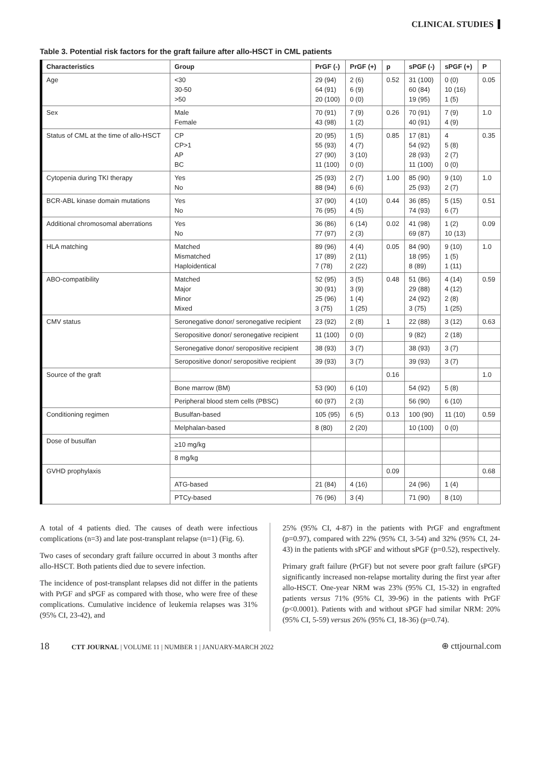CLINICAL STUDIES
Table 3. Potential risk factors for the graft failure after allo-HSCT in CML patients
| Characteristics | Group | PrGF (-) | PrGF (+) | p | sPGF (-) | sPGF (+) | P |
| --- | --- | --- | --- | --- | --- | --- | --- |
| Age | <30 30-50 >50 | 29 (94) 64 (91) 20 (100) | 2 (6) 6 (9) 0 (0) | 0.52 | 31 (100) 60 (84) 19 (95) | 0 (0) 10 (16) 1 (5) | 0.05 |
| Sex | Male Female | 70 (91) 43 (98) | 7 (9) 1 (2) | 0.26 | 70 (91) 40 (91) | 7 (9) 4 (9) | 1.0 |
| Status of CML at the time of allo-HSCT | CP CP>1 AP BC | 20 (95) 55 (93) 27 (90) 11 (100) | 1 (5) 4 (7) 3 (10) 0 (0) | 0.85 | 17 (81) 54 (92) 28 (93) 11 (100) | 4 5 (8) 2 (7) 0 (0) | 0.35 |
| Cytopenia during TKI therapy | Yes No | 25 (93) 88 (94) | 2 (7) 6 (6) | 1.00 | 85 (90) 25 (93) | 9 (10) 2 (7) | 1.0 |
| BCR-ABL kinase domain mutations | Yes No | 37 (90) 76 (95) | 4 (10) 4 (5) | 0.44 | 36 (85) 74 (93) | 5 (15) 6 (7) | 0.51 |
| Additional chromosomal aberrations | Yes No | 36 (86) 77 (97) | 6 (14) 2 (3) | 0.02 | 41 (98) 69 (87) | 1 (2) 10 (13) | 0.09 |
| HLA matching | Matched Mismatched Haploidentical | 89 (96) 17 (89) 7 (78) | 4 (4) 2 (11) 2 (22) | 0.05 | 84 (90) 18 (95) 8 (89) | 9 (10) 1 (5) 1 (11) | 1.0 |
| ABO-compatibility | Matched Major Minor Mixed | 52 (95) 30 (91) 25 (96) 3 (75) | 3 (5) 3 (9) 1 (4) 1 (25) | 0.48 | 51 (86) 29 (88) 24 (92) 3 (75) | 4 (14) 4 (12) 2 (8) 1 (25) | 0.59 |
| CMV status | Seronegative donor/ seronegative recipient | 23 (92) | 2 (8) | 1 | 22 (88) | 3 (12) | 0.63 |
| | Seropositive donor/ seronegative recipient | 11 (100) | 0 (0) | | 9 (82) | 2 (18) | |
| | Seronegative donor/ seropositive recipient | 38 (93) | 3 (7) | | 38 (93) | 3 (7) | |
| | Seropositive donor/ seropositive recipient | 39 (93) | 3 (7) | | 39 (93) | 3 (7) | |
| Source of the graft | | | | 0.16 | | | 1.0 |
| | Bone marrow (BM) | 53 (90) | 6 (10) | | 54 (92) | 5 (8) | |
| | Peripheral blood stem cells (PBSC) | 60 (97) | 2 (3) | | 56 (90) | 6 (10) | |
| Conditioning regimen | Busulfan-based | 105 (95) | 6 (5) | 0.13 | 100 (90) | 11 (10) | 0.59 |
| | Melphalan-based | 8 (80) | 2 (20) | | 10 (100) | 0 (0) | |
| Dose of busulfan | | | | | | | |
| | ≥10 mg/kg | | | | | | |
| | 8 mg/kg | | | | | | |
| GVHD prophylaxis | | | | 0.09 | | | 0.68 |
| | ATG-based | 21 (84) | 4 (16) | | 24 (96) | 1 (4) | |
| | PTCy-based | 76 (96) | 3 (4) | | 71 (90) | 8 (10) | |
A total of 4 patients died. The causes of death were infectious complications (n=3) and late post-transplant relapse (n=1) (Fig. 6).
Two cases of secondary graft failure occurred in about 3 months after allo-HSCT. Both patients died due to severe infection.
The incidence of post-transplant relapses did not differ in the patients with PrGF and sPGF as compared with those, who were free of these complications. Cumulative incidence of leukemia relapses was 31% (95% CI, 23-42), and
25% (95% CI, 4-87) in the patients with PrGF and engraftment (p=0.97), compared with 22% (95% CI, 3-54) and 32% (95% CI, 24-43) in the patients with sPGF and without sPGF (p=0.52), respectively.
Primary graft failure (PrGF) but not severe poor graft failure (sPGF) significantly increased non-relapse mortality during the first year after allo-HSCT. One-year NRM was 23% (95% CI, 15-32) in engrafted patients versus 71% (95% CI, 39-96) in the patients with PrGF (p<0.0001). Patients with and without sPGF had similar NRM: 20% (95% CI, 5-59) versus 26% (95% CI, 18-36) (p=0.74).
18 CTT JOURNAL | VOLUME 11 | NUMBER 1 | JANUARY-MARCH 2022
⊕ cttjournal.com